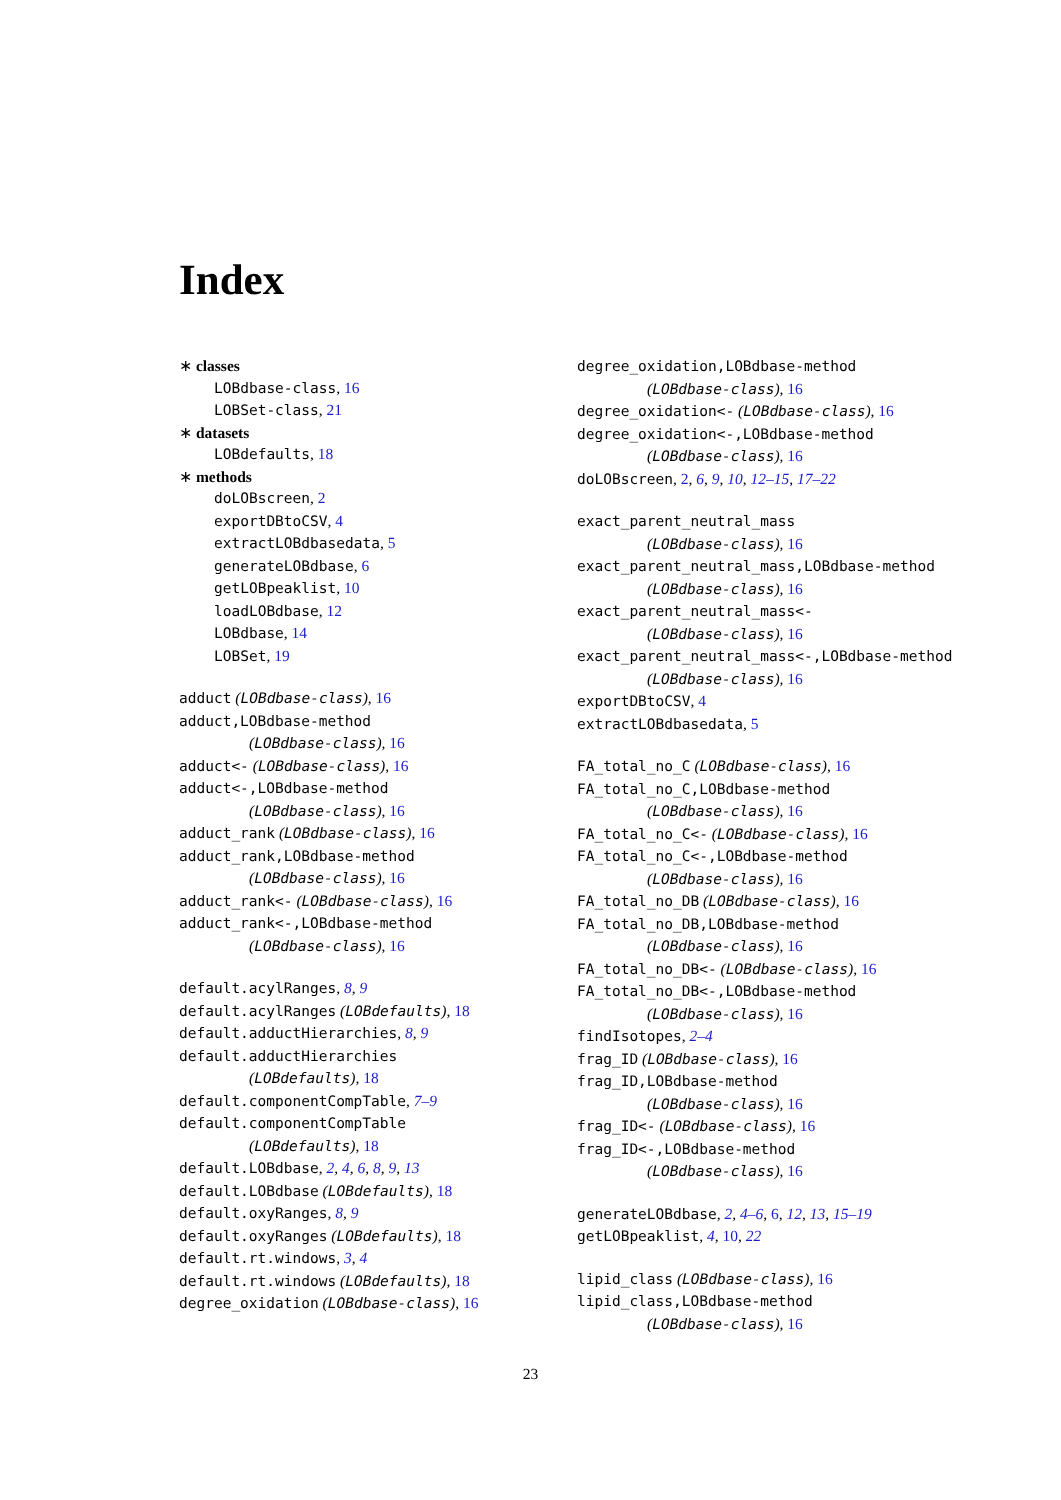Index
∗ classes
LOBdbase-class, 16
LOBSet-class, 21
∗ datasets
LOBdefaults, 18
∗ methods
doLOBscreen, 2
exportDBtoCSV, 4
extractLOBdbasedata, 5
generateLOBdbase, 6
getLOBpeaklist, 10
loadLOBdbase, 12
LOBdbase, 14
LOBSet, 19
adduct (LOBdbase-class), 16
adduct,LOBdbase-method
(LOBdbase-class), 16
adduct<- (LOBdbase-class), 16
adduct<-,LOBdbase-method
(LOBdbase-class), 16
adduct_rank (LOBdbase-class), 16
adduct_rank,LOBdbase-method
(LOBdbase-class), 16
adduct_rank<- (LOBdbase-class), 16
adduct_rank<-,LOBdbase-method
(LOBdbase-class), 16
default.acylRanges, 8, 9
default.acylRanges (LOBdefaults), 18
default.adductHierarchies, 8, 9
default.adductHierarchies
(LOBdefaults), 18
default.componentCompTable, 7–9
default.componentCompTable
(LOBdefaults), 18
default.LOBdbase, 2, 4, 6, 8, 9, 13
default.LOBdbase (LOBdefaults), 18
default.oxyRanges, 8, 9
default.oxyRanges (LOBdefaults), 18
default.rt.windows, 3, 4
default.rt.windows (LOBdefaults), 18
degree_oxidation (LOBdbase-class), 16
degree_oxidation,LOBdbase-method
(LOBdbase-class), 16
degree_oxidation<- (LOBdbase-class), 16
degree_oxidation<-,LOBdbase-method
(LOBdbase-class), 16
doLOBscreen, 2, 6, 9, 10, 12–15, 17–22
exact_parent_neutral_mass
(LOBdbase-class), 16
exact_parent_neutral_mass,LOBdbase-method
(LOBdbase-class), 16
exact_parent_neutral_mass<-
(LOBdbase-class), 16
exact_parent_neutral_mass<-,LOBdbase-method
(LOBdbase-class), 16
exportDBtoCSV, 4
extractLOBdbasedata, 5
FA_total_no_C (LOBdbase-class), 16
FA_total_no_C,LOBdbase-method
(LOBdbase-class), 16
FA_total_no_C<- (LOBdbase-class), 16
FA_total_no_C<-,LOBdbase-method
(LOBdbase-class), 16
FA_total_no_DB (LOBdbase-class), 16
FA_total_no_DB,LOBdbase-method
(LOBdbase-class), 16
FA_total_no_DB<- (LOBdbase-class), 16
FA_total_no_DB<-,LOBdbase-method
(LOBdbase-class), 16
findIsotopes, 2–4
frag_ID (LOBdbase-class), 16
frag_ID,LOBdbase-method
(LOBdbase-class), 16
frag_ID<- (LOBdbase-class), 16
frag_ID<-,LOBdbase-method
(LOBdbase-class), 16
generateLOBdbase, 2, 4–6, 6, 12, 13, 15–19
getLOBpeaklist, 4, 10, 22
lipid_class (LOBdbase-class), 16
lipid_class,LOBdbase-method
(LOBdbase-class), 16
23